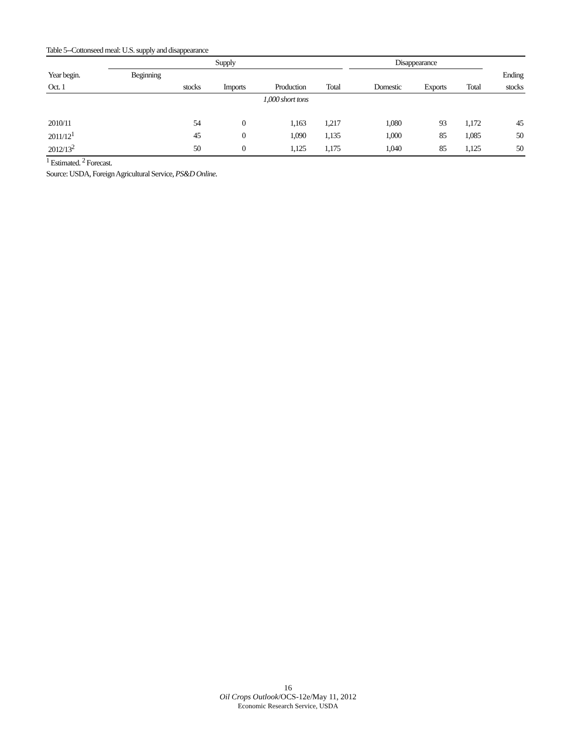Table 5--Cottonseed meal: U.S. supply and disappearance
| | Supply | | | | | Disappearance | | | |
| --- | --- | --- | --- | --- | --- | --- | --- | --- | --- |
| Year begin. | Beginning | | | | | | | | Ending |
| Oct. 1 | stocks | Imports | Production | Total | | Domestic | Exports | Total | stocks |
| 1,000 short tons | | | | | | | | | |
| 2010/11 | 54 | 0 | 1,163 | 1,217 | | 1,080 | 93 | 1,172 | 45 |
| 2011/12<sup>1</sup> | 45 | 0 | 1,090 | 1,135 | | 1,000 | 85 | 1,085 | 50 |
| 2012/13<sup>2</sup> | 50 | 0 | 1,125 | 1,175 | | 1,040 | 85 | 1,125 | 50 |
<sup>1</sup> Estimated. <sup>2</sup> Forecast.
Source: USDA, Foreign Agricultural Service, PS&D Online.
16
Oil Crops Outlook/OCS-12e/May 11, 2012
Economic Research Service, USDA